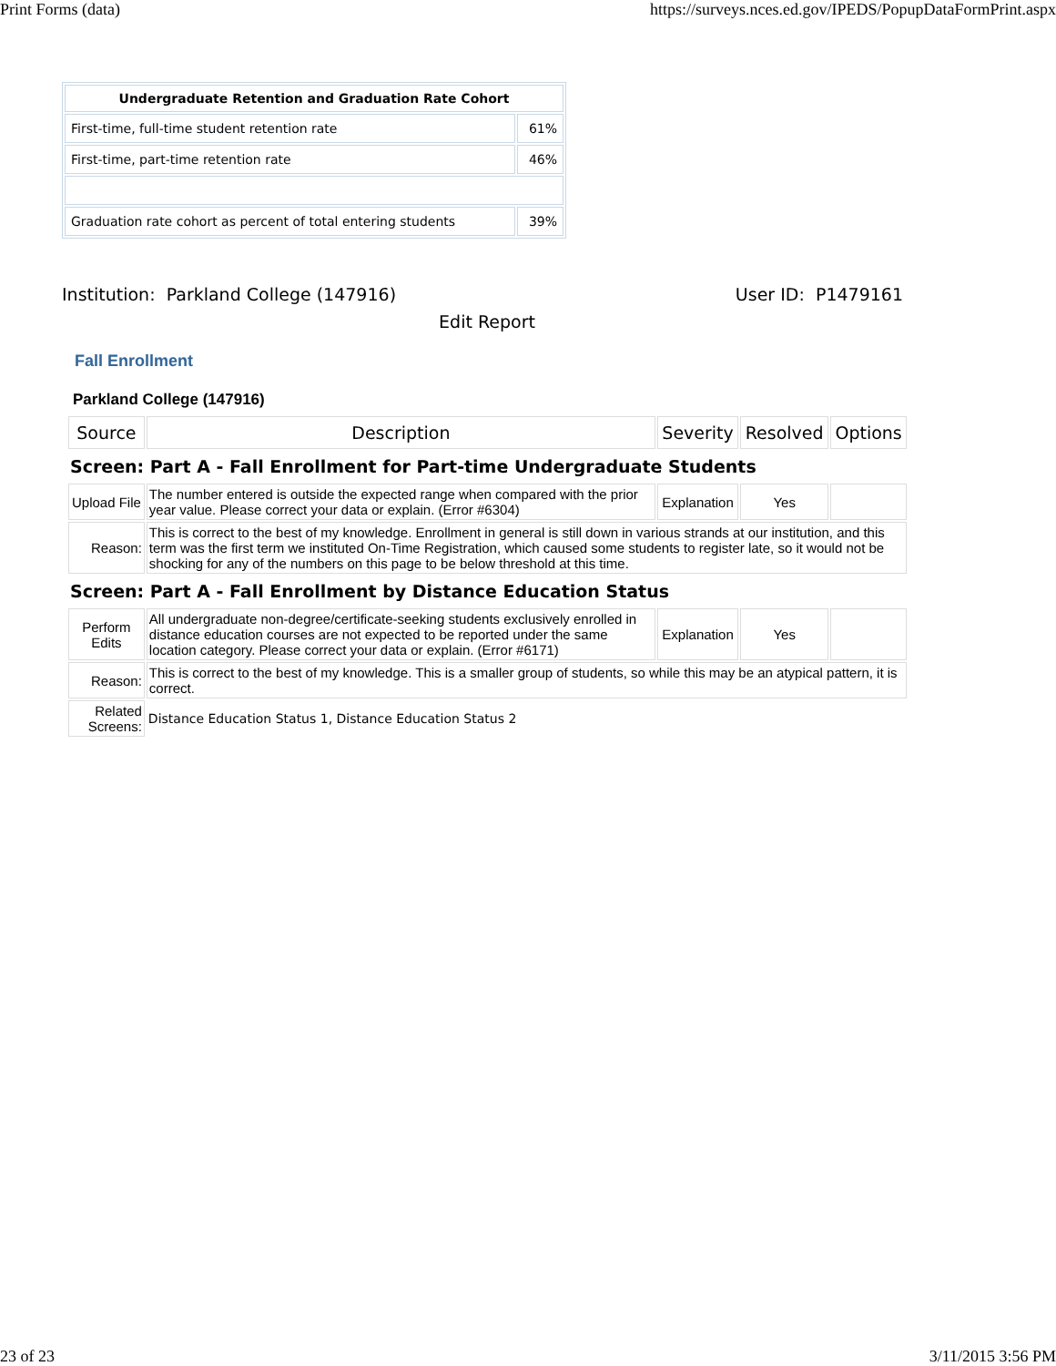Print Forms (data) https://surveys.nces.ed.gov/IPEDS/PopupDataFormPrint.aspx
| Undergraduate Retention and Graduation Rate Cohort | |
| --- | --- |
| First-time, full-time student retention rate | 61% |
| First-time, part-time retention rate | 46% |
| Graduation rate cohort as percent of total entering students | 39% |
Institution: Parkland College (147916) User ID: P1479161
Edit Report
Fall Enrollment
Parkland College (147916)
| Source | Description | Severity | Resolved | Options |
| Screen: Part A - Fall Enrollment for Part-time Undergraduate Students | | | | |
| Upload File | The number entered is outside the expected range when compared with the prior year value. Please correct your data or explain. (Error #6304) | Explanation | Yes | |
| Reason: | This is correct to the best of my knowledge. Enrollment in general is still down in various strands at our institution, and this term was the first term we instituted On-Time Registration, which caused some students to register late, so it would not be shocking for any of the numbers on this page to be below threshold at this time. | | | |
| Screen: Part A - Fall Enrollment by Distance Education Status | | | | |
| Perform Edits | All undergraduate non-degree/certificate-seeking students exclusively enrolled in distance education courses are not expected to be reported under the same location category. Please correct your data or explain. (Error #6171) | Explanation | Yes | |
| Reason: | This is correct to the best of my knowledge. This is a smaller group of students, so while this may be an atypical pattern, it is correct. | | | |
| Related Screens: | Distance Education Status 1, Distance Education Status 2 | | | |
23 of 23 3/11/2015 3:56 PM